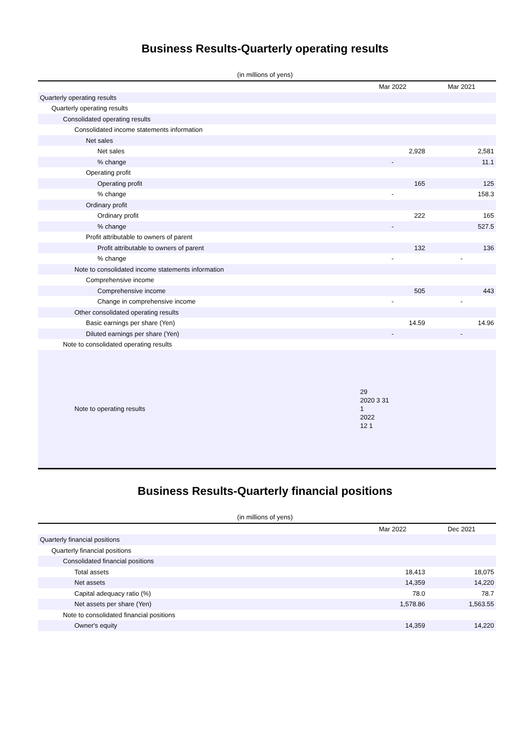Business Results-Quarterly operating results
(in millions of yens)
| | Mar 2022 | Mar 2021 |
| --- | --- | --- |
| Quarterly operating results | | |
| Quarterly operating results | | |
| Consolidated operating results | | |
| Consolidated income statements information | | |
| Net sales | | |
| Net sales | 2,928 | 2,581 |
| % change | - | 11.1 |
| Operating profit | | |
| Operating profit | 165 | 125 |
| % change | - | 158.3 |
| Ordinary profit | | |
| Ordinary profit | 222 | 165 |
| % change | - | 527.5 |
| Profit attributable to owners of parent | | |
| Profit attributable to owners of parent | 132 | 136 |
| % change | - | - |
| Note to consolidated income statements information | | |
| Comprehensive income | | |
| Comprehensive income | 505 | 443 |
| Change in comprehensive income | - | - |
| Other consolidated operating results | | |
| Basic earnings per share (Yen) | 14.59 | 14.96 |
| Diluted earnings per share (Yen) | - | - |
| Note to consolidated operating results | | |
| Note to operating results | 29 2020 3 31 1 2022 12 1 | |
Business Results-Quarterly financial positions
(in millions of yens)
| | Mar 2022 | Dec 2021 |
| --- | --- | --- |
| Quarterly financial positions | | |
| Quarterly financial positions | | |
| Consolidated financial positions | | |
| Total assets | 18,413 | 18,075 |
| Net assets | 14,359 | 14,220 |
| Capital adequacy ratio (%) | 78.0 | 78.7 |
| Net assets per share (Yen) | 1,578.86 | 1,563.55 |
| Note to consolidated financial positions | | |
| Owner's equity | 14,359 | 14,220 |